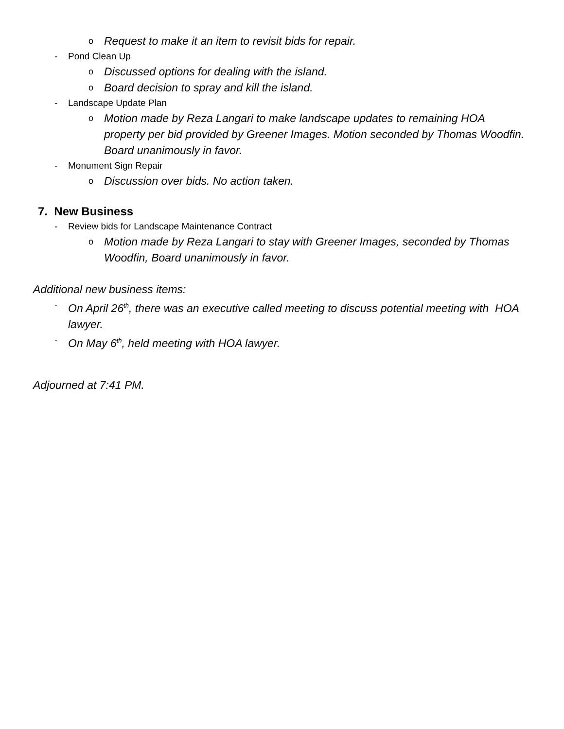o Request to make it an item to revisit bids for repair.
- Pond Clean Up
o Discussed options for dealing with the island.
o Board decision to spray and kill the island.
- Landscape Update Plan
o Motion made by Reza Langari to make landscape updates to remaining HOA property per bid provided by Greener Images. Motion seconded by Thomas Woodfin. Board unanimously in favor.
- Monument Sign Repair
o Discussion over bids. No action taken.
7. New Business
- Review bids for Landscape Maintenance Contract
o Motion made by Reza Langari to stay with Greener Images, seconded by Thomas Woodfin, Board unanimously in favor.
Additional new business items:
- On April 26<sup>th</sup>, there was an executive called meeting to discuss potential meeting with HOA lawyer.
- On May 6<sup>th</sup>, held meeting with HOA lawyer.
Adjourned at 7:41 PM.